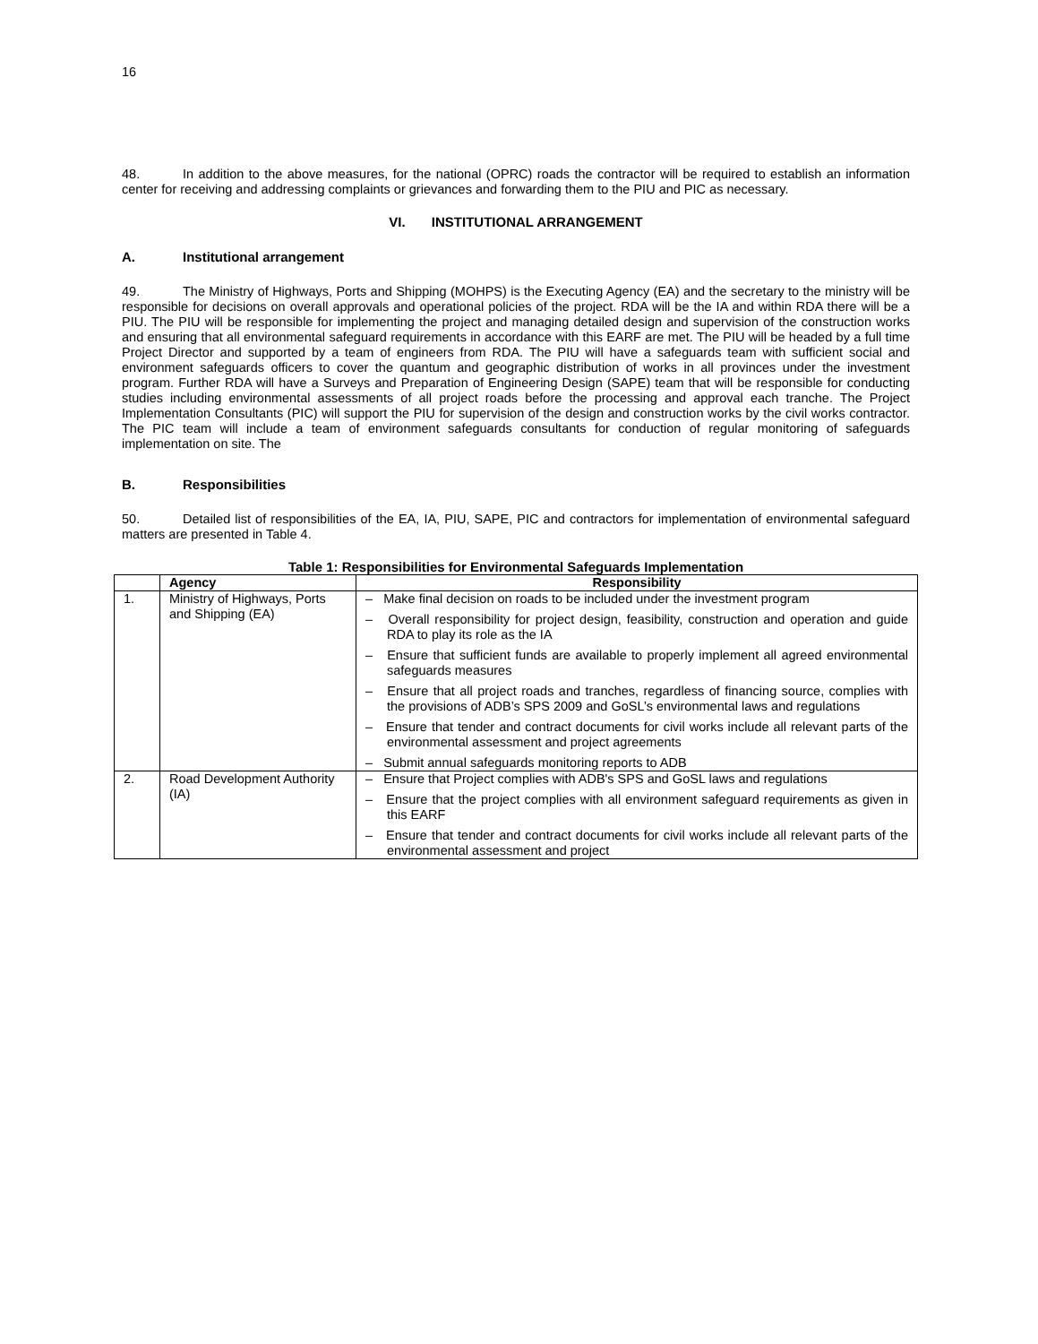16
48. In addition to the above measures, for the national (OPRC) roads the contractor will be required to establish an information center for receiving and addressing complaints or grievances and forwarding them to the PIU and PIC as necessary.
VI. INSTITUTIONAL ARRANGEMENT
A. Institutional arrangement
49. The Ministry of Highways, Ports and Shipping (MOHPS) is the Executing Agency (EA) and the secretary to the ministry will be responsible for decisions on overall approvals and operational policies of the project. RDA will be the IA and within RDA there will be a PIU. The PIU will be responsible for implementing the project and managing detailed design and supervision of the construction works and ensuring that all environmental safeguard requirements in accordance with this EARF are met. The PIU will be headed by a full time Project Director and supported by a team of engineers from RDA. The PIU will have a safeguards team with sufficient social and environment safeguards officers to cover the quantum and geographic distribution of works in all provinces under the investment program. Further RDA will have a Surveys and Preparation of Engineering Design (SAPE) team that will be responsible for conducting studies including environmental assessments of all project roads before the processing and approval each tranche. The Project Implementation Consultants (PIC) will support the PIU for supervision of the design and construction works by the civil works contractor. The PIC team will include a team of environment safeguards consultants for conduction of regular monitoring of safeguards implementation on site. The
B. Responsibilities
50. Detailed list of responsibilities of the EA, IA, PIU, SAPE, PIC and contractors for implementation of environmental safeguard matters are presented in Table 4.
Table 1: Responsibilities for Environmental Safeguards Implementation
| | Agency | Responsibility |
| --- | --- | --- |
| 1. | Ministry of Highways, Ports and Shipping (EA) | – Make final decision on roads to be included under the investment program – Overall responsibility for project design, feasibility, construction and operation and guide RDA to play its role as the IA – Ensure that sufficient funds are available to properly implement all agreed environmental safeguards measures – Ensure that all project roads and tranches, regardless of financing source, complies with the provisions of ADB’s SPS 2009 and GoSL’s environmental laws and regulations – Ensure that tender and contract documents for civil works include all relevant parts of the environmental assessment and project agreements – Submit annual safeguards monitoring reports to ADB |
| 2. | Road Development Authority (IA) | – Ensure that Project complies with ADB's SPS and GoSL laws and regulations – Ensure that the project complies with all environment safeguard requirements as given in this EARF – Ensure that tender and contract documents for civil works include all relevant parts of the environmental assessment and project |